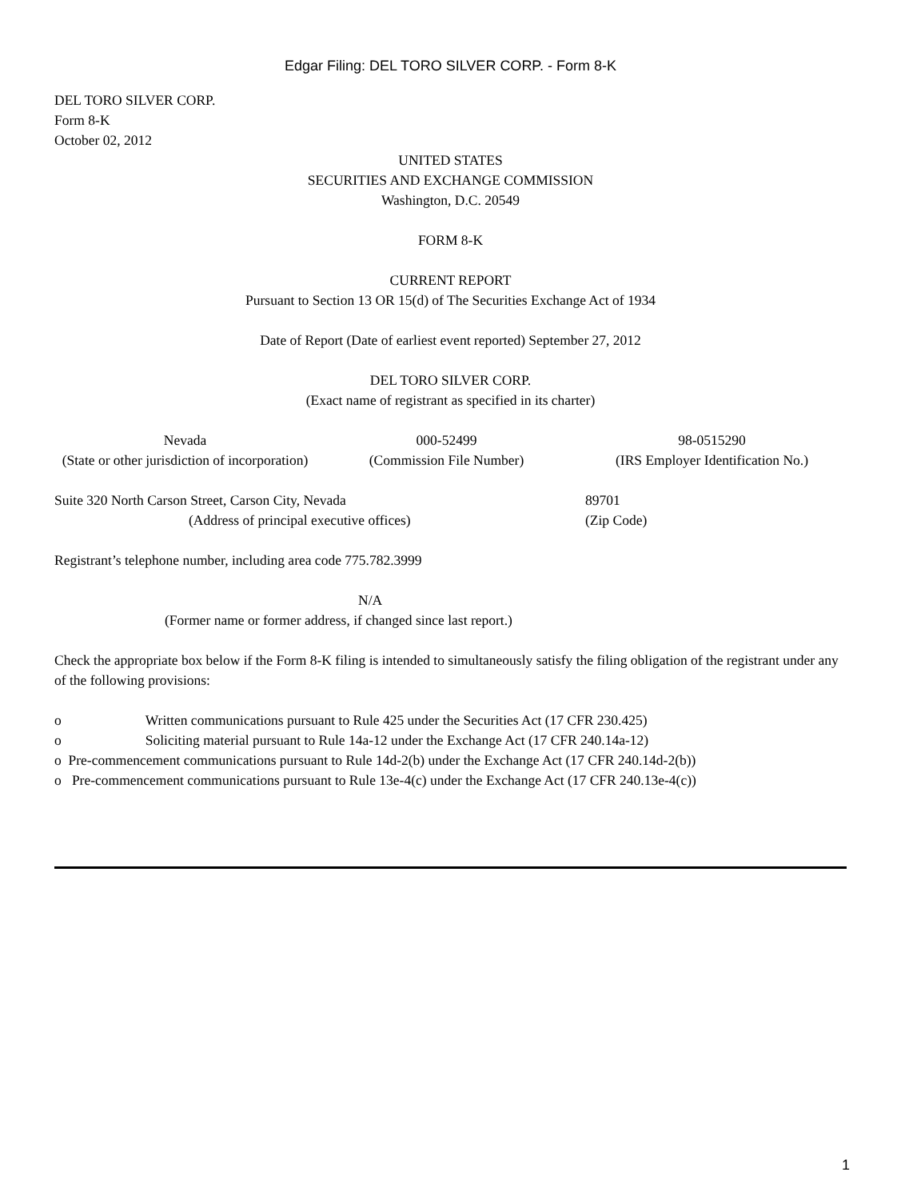Edgar Filing: DEL TORO SILVER CORP. - Form 8-K
DEL TORO SILVER CORP.
Form 8-K
October 02, 2012
UNITED STATES
SECURITIES AND EXCHANGE COMMISSION
Washington, D.C. 20549
FORM 8-K
CURRENT REPORT
Pursuant to Section 13 OR 15(d) of The Securities Exchange Act of 1934
Date of Report (Date of earliest event reported) September 27, 2012
DEL TORO SILVER CORP.
(Exact name of registrant as specified in its charter)
| Nevada (State or other jurisdiction of incorporation) | 000-52499 (Commission File Number) | 98-0515290 (IRS Employer Identification No.) |
| Suite 320 North Carson Street, Carson City, Nevada (Address of principal executive offices) | 89701 (Zip Code) |
Registrant’s telephone number, including area code 775.782.3999
N/A
(Former name or former address, if changed since last report.)
Check the appropriate box below if the Form 8-K filing is intended to simultaneously satisfy the filing obligation of the registrant under any of the following provisions:
o Written communications pursuant to Rule 425 under the Securities Act (17 CFR 230.425)
o Soliciting material pursuant to Rule 14a-12 under the Exchange Act (17 CFR 240.14a-12)
o Pre-commencement communications pursuant to Rule 14d-2(b) under the Exchange Act (17 CFR 240.14d-2(b))
o Pre-commencement communications pursuant to Rule 13e-4(c) under the Exchange Act (17 CFR 240.13e-4(c))
1